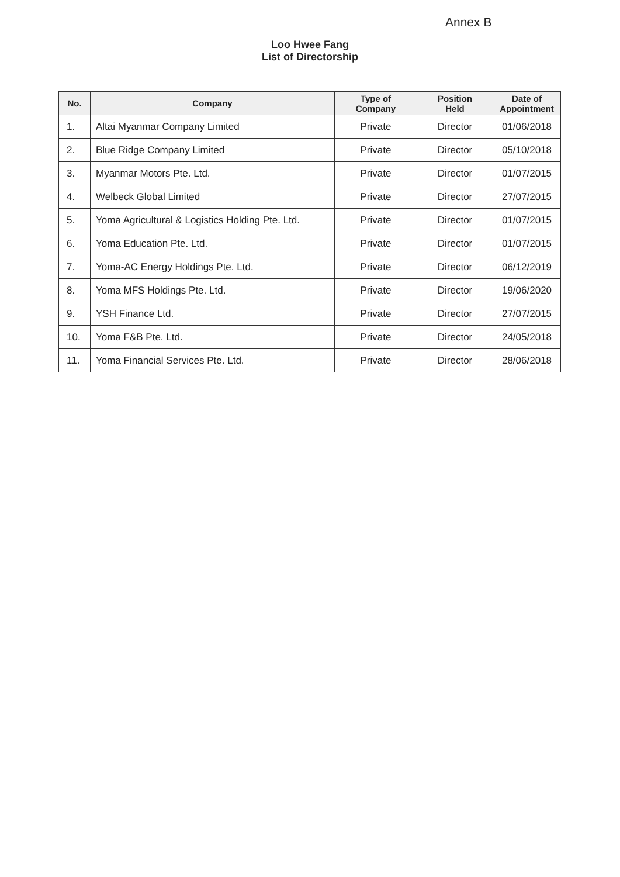Annex B
Loo Hwee Fang
List of Directorship
| No. | Company | Type of Company | Position Held | Date of Appointment |
| --- | --- | --- | --- | --- |
| 1. | Altai Myanmar Company Limited | Private | Director | 01/06/2018 |
| 2. | Blue Ridge Company Limited | Private | Director | 05/10/2018 |
| 3. | Myanmar Motors Pte. Ltd. | Private | Director | 01/07/2015 |
| 4. | Welbeck Global Limited | Private | Director | 27/07/2015 |
| 5. | Yoma Agricultural & Logistics Holding Pte. Ltd. | Private | Director | 01/07/2015 |
| 6. | Yoma Education Pte. Ltd. | Private | Director | 01/07/2015 |
| 7. | Yoma-AC Energy Holdings Pte. Ltd. | Private | Director | 06/12/2019 |
| 8. | Yoma MFS Holdings Pte. Ltd. | Private | Director | 19/06/2020 |
| 9. | YSH Finance Ltd. | Private | Director | 27/07/2015 |
| 10. | Yoma F&B Pte. Ltd. | Private | Director | 24/05/2018 |
| 11. | Yoma Financial Services Pte. Ltd. | Private | Director | 28/06/2018 |